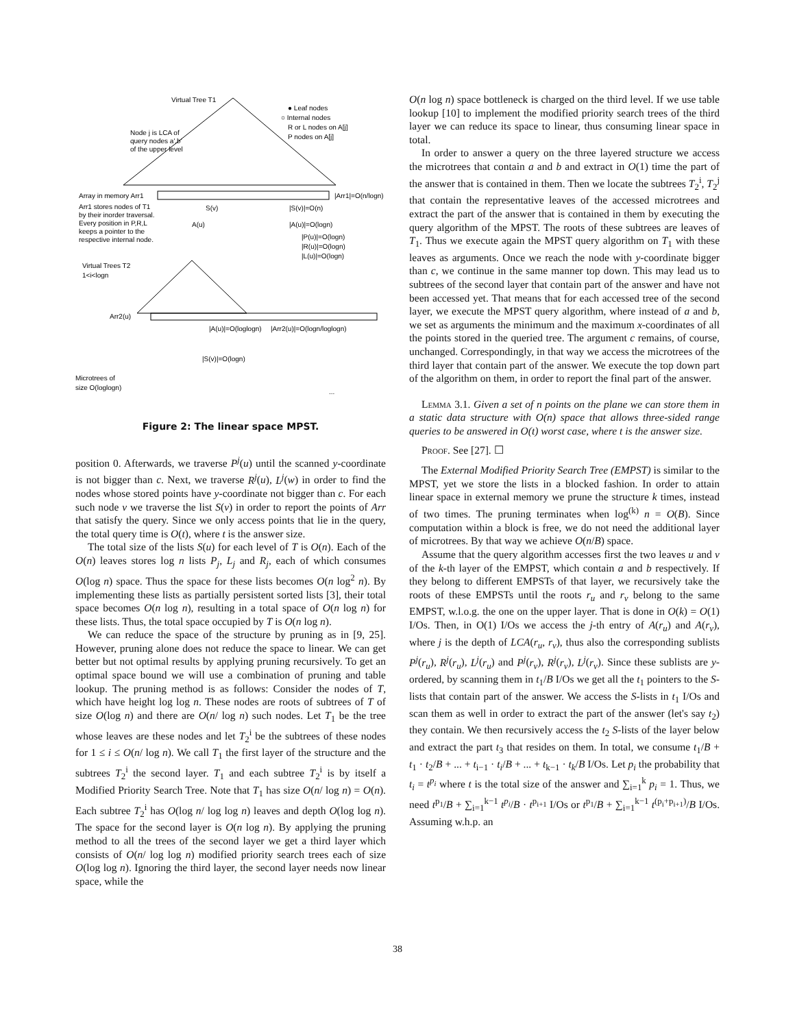Virtual Tree T1
● Leaf nodes
○ Internal nodes
R or L nodes on A[j]
P nodes on A[j]
Node j is LCA of
query nodes a',b'
of the upper level
Array in memory Arr1
|Arr1|=O(n/logn)
Arr1 stores nodes of T1
by their inorder traversal.
Every position in P,R,L
keeps a pointer to the
respective internal node.
S(v)
|S(v)|=O(n)
A(u)
|A(u)|=O(logn)
|P(u)|=O(logn)
|R(u)|=O(logn)
|L(u)|=O(logn)
Virtual Trees T2
1<i<logn
Arr2(u)
|A(u)|=O(loglogn)
|Arr2(u)|=O(logn/loglogn)
|S(v)|=O(logn)
Microtrees of
size O(loglogn)
...
Figure 2: The linear space MPST.
position 0. Afterwards, we traverse P<sup>j</sup>(u) until the scanned y-coordinate is not bigger than c. Next, we traverse R<sup>j</sup>(u), L<sup>j</sup>(w) in order to find the nodes whose stored points have y-coordinate not bigger than c. For each such node v we traverse the list S(v) in order to report the points of Arr that satisfy the query. Since we only access points that lie in the query, the total query time is O(t), where t is the answer size.
The total size of the lists S(u) for each level of T is O(n). Each of the O(n) leaves stores log n lists P<sub>j</sub>, L<sub>j</sub> and R<sub>j</sub>, each of which consumes O(log n) space. Thus the space for these lists becomes O(n log<sup>2</sup> n). By implementing these lists as partially persistent sorted lists [3], their total space becomes O(n log n), resulting in a total space of O(n log n) for these lists. Thus, the total space occupied by T is O(n log n).
We can reduce the space of the structure by pruning as in [9, 25]. However, pruning alone does not reduce the space to linear. We can get better but not optimal results by applying pruning recursively. To get an optimal space bound we will use a combination of pruning and table lookup. The pruning method is as follows: Consider the nodes of T, which have height log log n. These nodes are roots of subtrees of T of size O(log n) and there are O(n/ log n) such nodes. Let T<sub>1</sub> be the tree whose leaves are these nodes and let T<sub>2</sub><sup>i</sup> be the subtrees of these nodes for 1 ≤ i ≤ O(n/ log n). We call T<sub>1</sub> the first layer of the structure and the subtrees T<sub>2</sub><sup>i</sup> the second layer. T<sub>1</sub> and each subtree T<sub>2</sub><sup>i</sup> is by itself a Modified Priority Search Tree. Note that T<sub>1</sub> has size O(n/ log n) = O(n). Each subtree T<sub>2</sub><sup>i</sup> has O(log n/ log log n) leaves and depth O(log log n). The space for the second layer is O(n log n). By applying the pruning method to all the trees of the second layer we get a third layer which consists of O(n/ log log n) modified priority search trees each of size O(log log n). Ignoring the third layer, the second layer needs now linear space, while the
O(n log n) space bottleneck is charged on the third level. If we use table lookup [10] to implement the modified priority search trees of the third layer we can reduce its space to linear, thus consuming linear space in total.
In order to answer a query on the three layered structure we access the microtrees that contain a and b and extract in O(1) time the part of the answer that is contained in them. Then we locate the subtrees T<sub>2</sub><sup>i</sup>, T<sub>2</sub><sup>j</sup> that contain the representative leaves of the accessed microtrees and extract the part of the answer that is contained in them by executing the query algorithm of the MPST. The roots of these subtrees are leaves of T<sub>1</sub>. Thus we execute again the MPST query algorithm on T<sub>1</sub> with these leaves as arguments. Once we reach the node with y-coordinate bigger than c, we continue in the same manner top down. This may lead us to subtrees of the second layer that contain part of the answer and have not been accessed yet. That means that for each accessed tree of the second layer, we execute the MPST query algorithm, where instead of a and b, we set as arguments the minimum and the maximum x-coordinates of all the points stored in the queried tree. The argument c remains, of course, unchanged. Correspondingly, in that way we access the microtrees of the third layer that contain part of the answer. We execute the top down part of the algorithm on them, in order to report the final part of the answer.
Lemma 3.1. Given a set of n points on the plane we can store them in a static data structure with O(n) space that allows three-sided range queries to be answered in O(t) worst case, where t is the answer size.
Proof. See [27]. ☐
The External Modified Priority Search Tree (EMPST) is similar to the MPST, yet we store the lists in a blocked fashion. In order to attain linear space in external memory we prune the structure k times, instead of two times. The pruning terminates when log<sup>(k)</sup> n = O(B). Since computation within a block is free, we do not need the additional layer of microtrees. By that way we achieve O(n/B) space.
Assume that the query algorithm accesses first the two leaves u and v of the k-th layer of the EMPST, which contain a and b respectively. If they belong to different EMPSTs of that layer, we recursively take the roots of these EMPSTs until the roots r<sub>u</sub> and r<sub>v</sub> belong to the same EMPST, w.l.o.g. the one on the upper layer. That is done in O(k) = O(1) I/Os. Then, in O(1) I/Os we access the j-th entry of A(r<sub>u</sub>) and A(r<sub>v</sub>), where j is the depth of LCA(r<sub>u</sub>, r<sub>v</sub>), thus also the corresponding sublists P<sup>j</sup>(r<sub>u</sub>), R<sup>j</sup>(r<sub>u</sub>), L<sup>j</sup>(r<sub>u</sub>) and P<sup>j</sup>(r<sub>v</sub>), R<sup>j</sup>(r<sub>v</sub>), L<sup>j</sup>(r<sub>v</sub>). Since these sublists are y-ordered, by scanning them in t<sub>1</sub>/B I/Os we get all the t<sub>1</sub> pointers to the S-lists that contain part of the answer. We access the S-lists in t<sub>1</sub> I/Os and scan them as well in order to extract the part of the answer (let's say t<sub>2</sub>) they contain. We then recursively access the t<sub>2</sub> S-lists of the layer below and extract the part t<sub>3</sub> that resides on them. In total, we consume t<sub>1</sub>/B + t<sub>1</sub> · t<sub>2</sub>/B + ... + t<sub>i−1</sub> · t<sub>i</sub>/B + ... + t<sub>k−1</sub> · t<sub>k</sub>/B I/Os. Let p<sub>i</sub> the probability that t<sub>i</sub> = t<sup>p<sub>i</sub></sup> where t is the total size of the answer and ∑<sub>i=1</sub><sup>k</sup> p<sub>i</sub> = 1. Thus, we need t<sup>p<sub>1</sub></sup>/B + ∑<sub>i=1</sub><sup>k−1</sup> t<sup>p<sub>i</sub></sup>/B · t<sup>p<sub>i+1</sub></sup> I/Os or t<sup>p<sub>1</sub></sup>/B + ∑<sub>i=1</sub><sup>k−1</sup> t<sup>(p<sub>i</sub>+p<sub>i+1</sub>)</sup>/B I/Os. Assuming w.h.p. an
38